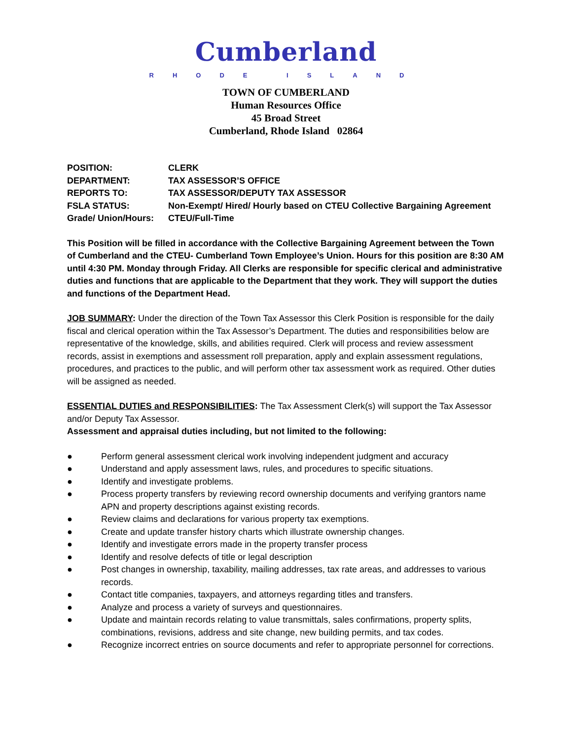Cumberland
RHODE ISLAND
TOWN OF CUMBERLAND
Human Resources Office
45 Broad Street
Cumberland, Rhode Island 02864
| POSITION: | CLERK |
| DEPARTMENT: | TAX ASSESSOR’S OFFICE |
| REPORTS TO: | TAX ASSESSOR/DEPUTY TAX ASSESSOR |
| FSLA STATUS: | Non-Exempt/ Hired/ Hourly based on CTEU Collective Bargaining Agreement |
| Grade/ Union/Hours: | CTEU/Full-Time |
This Position will be filled in accordance with the Collective Bargaining Agreement between the Town of Cumberland and the CTEU- Cumberland Town Employee’s Union. Hours for this position are 8:30 AM until 4:30 PM. Monday through Friday. All Clerks are responsible for specific clerical and administrative duties and functions that are applicable to the Department that they work. They will support the duties and functions of the Department Head.
JOB SUMMARY: Under the direction of the Town Tax Assessor this Clerk Position is responsible for the daily fiscal and clerical operation within the Tax Assessor’s Department. The duties and responsibilities below are representative of the knowledge, skills, and abilities required. Clerk will process and review assessment records, assist in exemptions and assessment roll preparation, apply and explain assessment regulations, procedures, and practices to the public, and will perform other tax assessment work as required. Other duties will be assigned as needed.
ESSENTIAL DUTIES and RESPONSIBILITIES: The Tax Assessment Clerk(s) will support the Tax Assessor and/or Deputy Tax Assessor.
Assessment and appraisal duties including, but not limited to the following:
● Perform general assessment clerical work involving independent judgment and accuracy
● Understand and apply assessment laws, rules, and procedures to specific situations.
● Identify and investigate problems.
● Process property transfers by reviewing record ownership documents and verifying grantors name APN and property descriptions against existing records.
● Review claims and declarations for various property tax exemptions.
● Create and update transfer history charts which illustrate ownership changes.
● Identify and investigate errors made in the property transfer process
● Identify and resolve defects of title or legal description
● Post changes in ownership, taxability, mailing addresses, tax rate areas, and addresses to various records.
● Contact title companies, taxpayers, and attorneys regarding titles and transfers.
● Analyze and process a variety of surveys and questionnaires.
● Update and maintain records relating to value transmittals, sales confirmations, property splits, combinations, revisions, address and site change, new building permits, and tax codes.
● Recognize incorrect entries on source documents and refer to appropriate personnel for corrections.